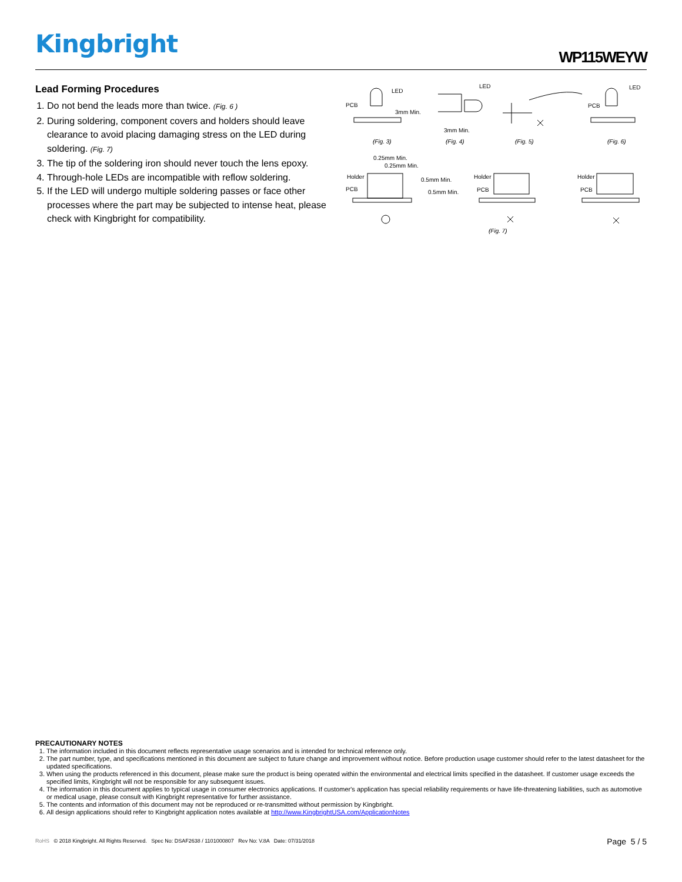Kingbright
WP115WEYW
Lead Forming Procedures
1. Do not bend the leads more than twice. (Fig. 6 )
2. During soldering, component covers and holders should leave clearance to avoid placing damaging stress on the LED during soldering. (Fig. 7)
3. The tip of the soldering iron should never touch the lens epoxy.
4. Through-hole LEDs are incompatible with reflow soldering.
5. If the LED will undergo multiple soldering passes or face other processes where the part may be subjected to intense heat, please check with Kingbright for compatibility.
(Fig. 3) (Fig. 4) (Fig. 5) (Fig. 6)
(Fig. 7)
PCB
LED
3mm Min.
LED
3mm Min.
PCB
LED
0.25mm Min.
0.25mm Min.
Holder
PCB
0.5mm Min.
0.5mm Min.
Holder
PCB
Holder
PCB
PRECAUTIONARY NOTES
1. The information included in this document reflects representative usage scenarios and is intended for technical reference only.
2. The part number, type, and specifications mentioned in this document are subject to future change and improvement without notice. Before production usage customer should refer to the latest datasheet for the updated specifications.
3. When using the products referenced in this document, please make sure the product is being operated within the environmental and electrical limits specified in the datasheet. If customer usage exceeds the specified limits, Kingbright will not be responsible for any subsequent issues.
4. The information in this document applies to typical usage in consumer electronics applications. If customer's application has special reliability requirements or have life-threatening liabilities, such as automotive or medical usage, please consult with Kingbright representative for further assistance.
5. The contents and information of this document may not be reproduced or re-transmitted without permission by Kingbright.
6. All design applications should refer to Kingbright application notes available at http://www.KingbrightUSA.com/ApplicationNotes
RoHS © 2018 Kingbright. All Rights Reserved. Spec No: DSAF2638 / 1101000807 Rev No: V.8A Date: 07/31/2018
Page 5 / 5